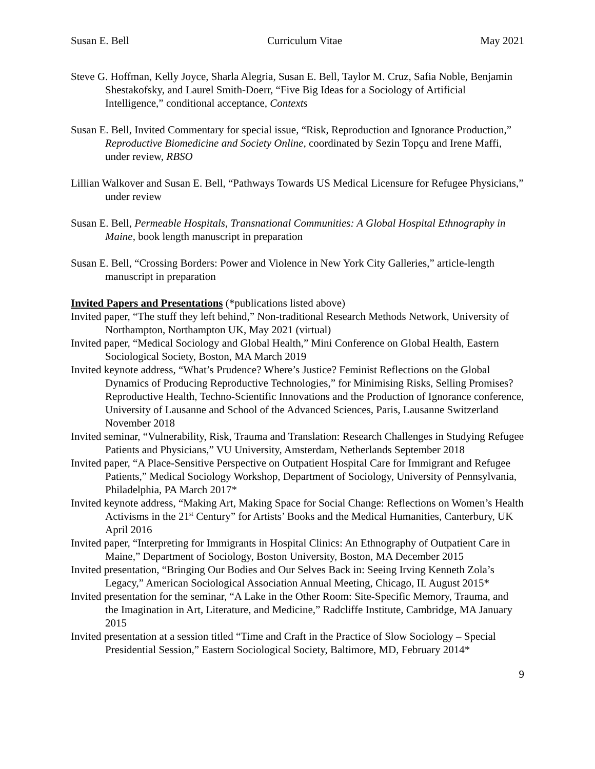Susan E. Bell Curriculum Vitae May 2021
Steve G. Hoffman, Kelly Joyce, Sharla Alegria, Susan E. Bell, Taylor M. Cruz, Safia Noble, Benjamin Shestakofsky, and Laurel Smith-Doerr, “Five Big Ideas for a Sociology of Artificial Intelligence,” conditional acceptance, Contexts
Susan E. Bell, Invited Commentary for special issue, “Risk, Reproduction and Ignorance Production,” Reproductive Biomedicine and Society Online, coordinated by Sezin Topçu and Irene Maffi, under review, RBSO
Lillian Walkover and Susan E. Bell, “Pathways Towards US Medical Licensure for Refugee Physicians,” under review
Susan E. Bell, Permeable Hospitals, Transnational Communities: A Global Hospital Ethnography in Maine, book length manuscript in preparation
Susan E. Bell, “Crossing Borders: Power and Violence in New York City Galleries,” article-length manuscript in preparation
Invited Papers and Presentations (*publications listed above)
Invited paper, “The stuff they left behind,” Non-traditional Research Methods Network, University of Northampton, Northampton UK, May 2021 (virtual)
Invited paper, “Medical Sociology and Global Health,” Mini Conference on Global Health, Eastern Sociological Society, Boston, MA March 2019
Invited keynote address, “What’s Prudence? Where’s Justice? Feminist Reflections on the Global Dynamics of Producing Reproductive Technologies,” for Minimising Risks, Selling Promises? Reproductive Health, Techno-Scientific Innovations and the Production of Ignorance conference, University of Lausanne and School of the Advanced Sciences, Paris, Lausanne Switzerland November 2018
Invited seminar, “Vulnerability, Risk, Trauma and Translation: Research Challenges in Studying Refugee Patients and Physicians,” VU University, Amsterdam, Netherlands September 2018
Invited paper, “A Place-Sensitive Perspective on Outpatient Hospital Care for Immigrant and Refugee Patients,” Medical Sociology Workshop, Department of Sociology, University of Pennsylvania, Philadelphia, PA March 2017*
Invited keynote address, “Making Art, Making Space for Social Change: Reflections on Women’s Health Activisms in the 21<sup>st</sup> Century” for Artists’ Books and the Medical Humanities, Canterbury, UK April 2016
Invited paper, “Interpreting for Immigrants in Hospital Clinics: An Ethnography of Outpatient Care in Maine,” Department of Sociology, Boston University, Boston, MA December 2015
Invited presentation, “Bringing Our Bodies and Our Selves Back in: Seeing Irving Kenneth Zola’s Legacy,” American Sociological Association Annual Meeting, Chicago, IL August 2015*
Invited presentation for the seminar, “A Lake in the Other Room: Site-Specific Memory, Trauma, and the Imagination in Art, Literature, and Medicine,” Radcliffe Institute, Cambridge, MA January 2015
Invited presentation at a session titled “Time and Craft in the Practice of Slow Sociology – Special Presidential Session,” Eastern Sociological Society, Baltimore, MD, February 2014*
9